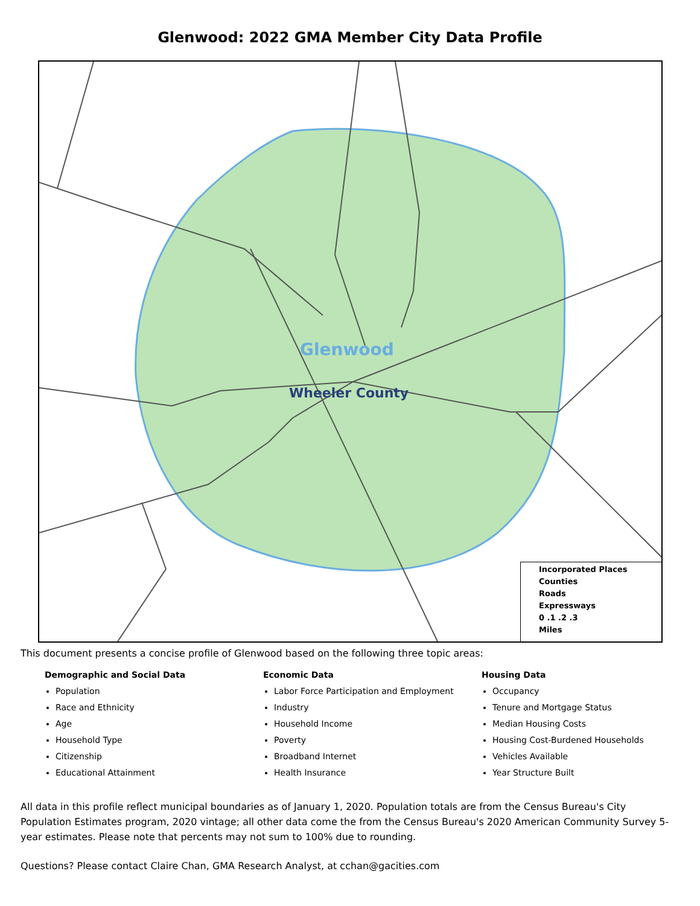Glenwood: 2022 GMA Member City Data Profile
Glenwood
Wheeler County
Incorporated Places
Counties
Roads
Expressways
0 .1 .2 .3
Miles
This document presents a concise profile of Glenwood based on the following three topic areas:
Demographic and Social Data
Population
Race and Ethnicity
Age
Household Type
Citizenship
Educational Attainment
Economic Data
Labor Force Participation and Employment
Industry
Household Income
Poverty
Broadband Internet
Health Insurance
Housing Data
Occupancy
Tenure and Mortgage Status
Median Housing Costs
Housing Cost-Burdened Households
Vehicles Available
Year Structure Built
All data in this profile reflect municipal boundaries as of January 1, 2020. Population totals are from the Census Bureau's City Population Estimates program, 2020 vintage; all other data come the from the Census Bureau's 2020 American Community Survey 5-year estimates. Please note that percents may not sum to 100% due to rounding.
Questions? Please contact Claire Chan, GMA Research Analyst, at cchan@gacities.com